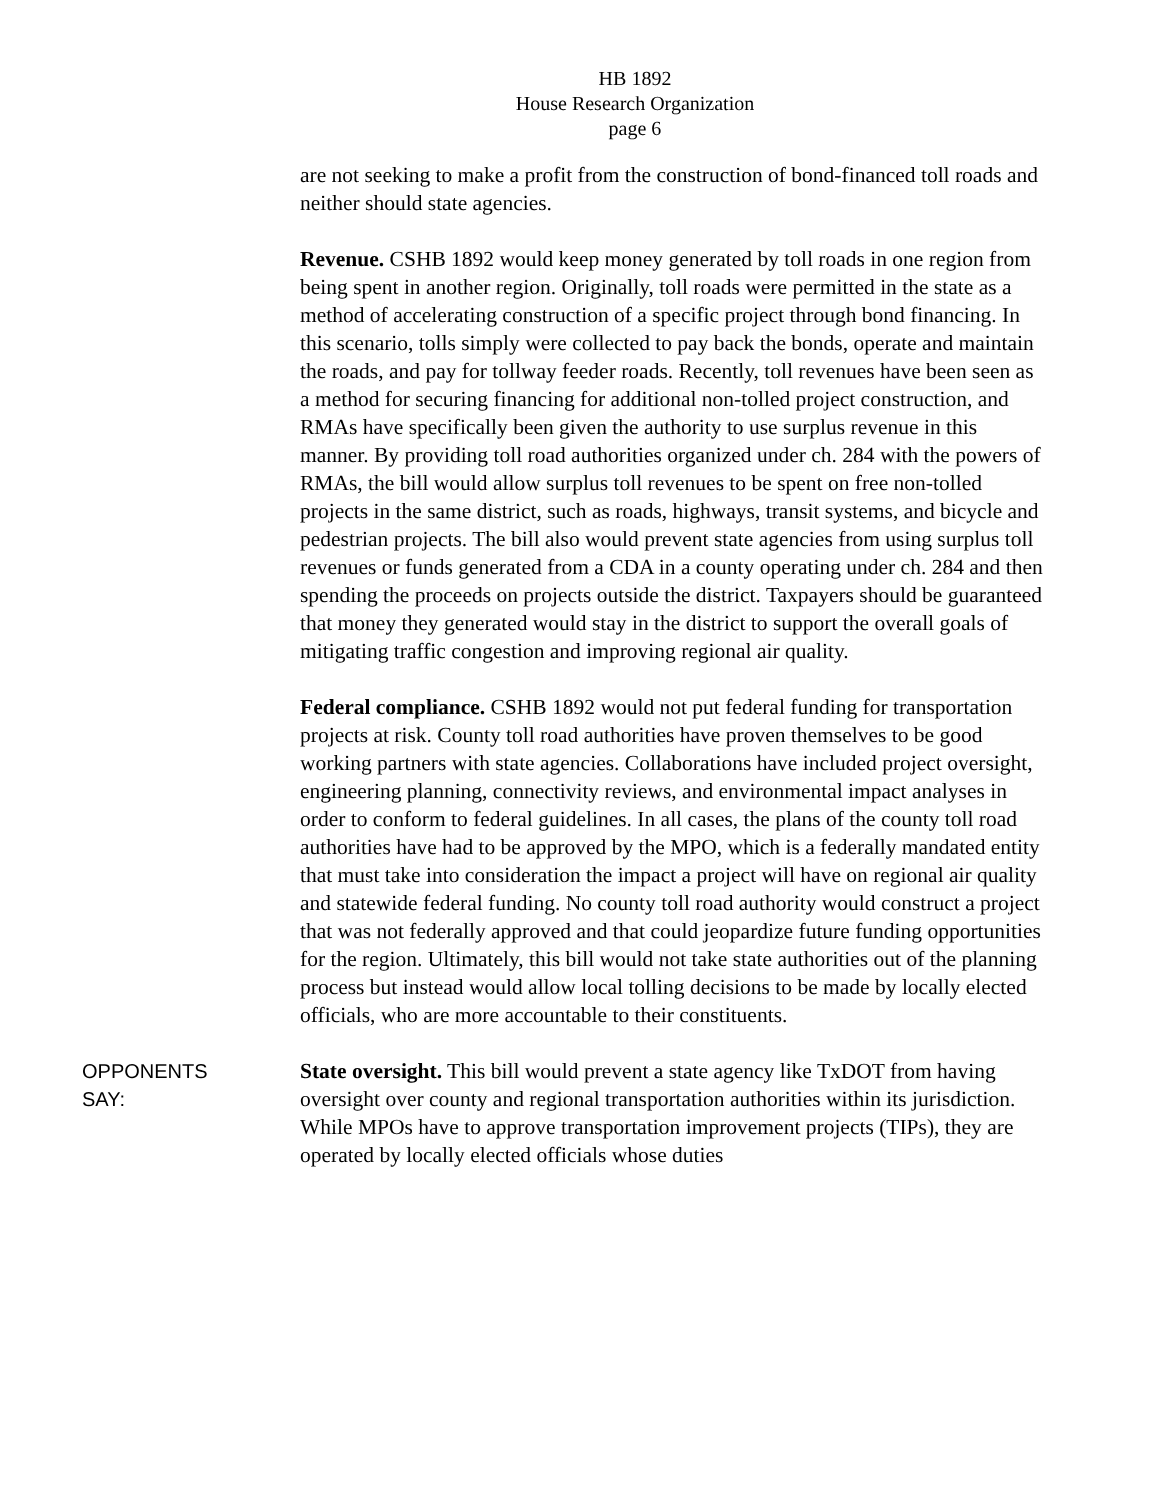HB 1892
House Research Organization
page 6
are not seeking to make a profit from the construction of bond-financed toll roads and neither should state agencies.
Revenue. CSHB 1892 would keep money generated by toll roads in one region from being spent in another region. Originally, toll roads were permitted in the state as a method of accelerating construction of a specific project through bond financing. In this scenario, tolls simply were collected to pay back the bonds, operate and maintain the roads, and pay for tollway feeder roads. Recently, toll revenues have been seen as a method for securing financing for additional non-tolled project construction, and RMAs have specifically been given the authority to use surplus revenue in this manner. By providing toll road authorities organized under ch. 284 with the powers of RMAs, the bill would allow surplus toll revenues to be spent on free non-tolled projects in the same district, such as roads, highways, transit systems, and bicycle and pedestrian projects. The bill also would prevent state agencies from using surplus toll revenues or funds generated from a CDA in a county operating under ch. 284 and then spending the proceeds on projects outside the district. Taxpayers should be guaranteed that money they generated would stay in the district to support the overall goals of mitigating traffic congestion and improving regional air quality.
Federal compliance. CSHB 1892 would not put federal funding for transportation projects at risk. County toll road authorities have proven themselves to be good working partners with state agencies. Collaborations have included project oversight, engineering planning, connectivity reviews, and environmental impact analyses in order to conform to federal guidelines. In all cases, the plans of the county toll road authorities have had to be approved by the MPO, which is a federally mandated entity that must take into consideration the impact a project will have on regional air quality and statewide federal funding. No county toll road authority would construct a project that was not federally approved and that could jeopardize future funding opportunities for the region. Ultimately, this bill would not take state authorities out of the planning process but instead would allow local tolling decisions to be made by locally elected officials, who are more accountable to their constituents.
OPPONENTS
SAY:
State oversight. This bill would prevent a state agency like TxDOT from having oversight over county and regional transportation authorities within its jurisdiction. While MPOs have to approve transportation improvement projects (TIPs), they are operated by locally elected officials whose duties